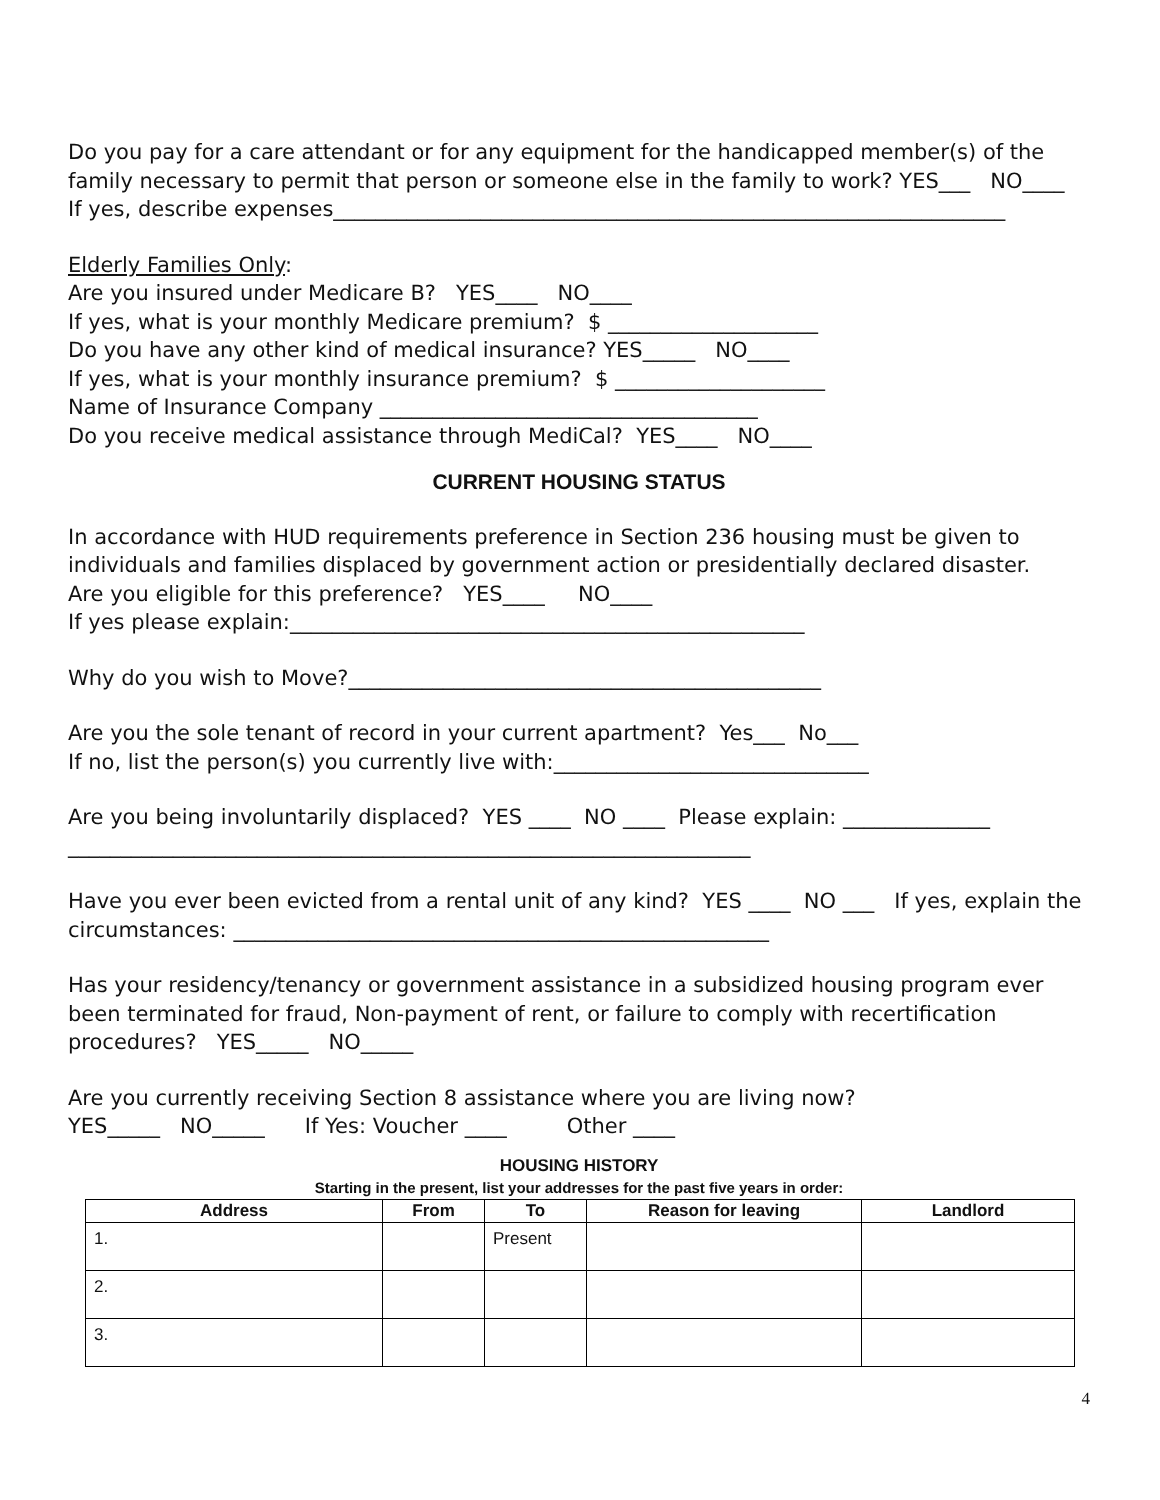Do you pay for a care attendant or for any equipment for the handicapped member(s) of the family necessary to permit that person or someone else in the family to work? YES___ NO____
If yes, describe expenses________________________________________________________________
Elderly Families Only:
Are you insured under Medicare B? YES____ NO____
If yes, what is your monthly Medicare premium? $ ____________________
Do you have any other kind of medical insurance? YES_____ NO____
If yes, what is your monthly insurance premium? $ ____________________
Name of Insurance Company ____________________________________
Do you receive medical assistance through MediCal? YES____ NO____
CURRENT HOUSING STATUS
In accordance with HUD requirements preference in Section 236 housing must be given to individuals and families displaced by government action or presidentially declared disaster.
Are you eligible for this preference? YES____ NO____
If yes please explain:_________________________________________________
Why do you wish to Move?_____________________________________________
Are you the sole tenant of record in your current apartment? Yes___ No___
If no, list the person(s) you currently live with:______________________________
Are you being involuntarily displaced? YES ____ NO ____ Please explain: ______________
_________________________________________________________________
Have you ever been evicted from a rental unit of any kind? YES ____ NO ___ If yes, explain the circumstances: ___________________________________________________
Has your residency/tenancy or government assistance in a subsidized housing program ever been terminated for fraud, Non-payment of rent, or failure to comply with recertification procedures? YES_____ NO_____
Are you currently receiving Section 8 assistance where you are living now?
YES_____ NO_____ If Yes: Voucher ____ Other ____
HOUSING HISTORY
Starting in the present, list your addresses for the past five years in order:
| Address | From | To | Reason for leaving | Landlord |
| --- | --- | --- | --- | --- |
| 1. | | Present | | |
| 2. | | | | |
| 3. | | | | |
4